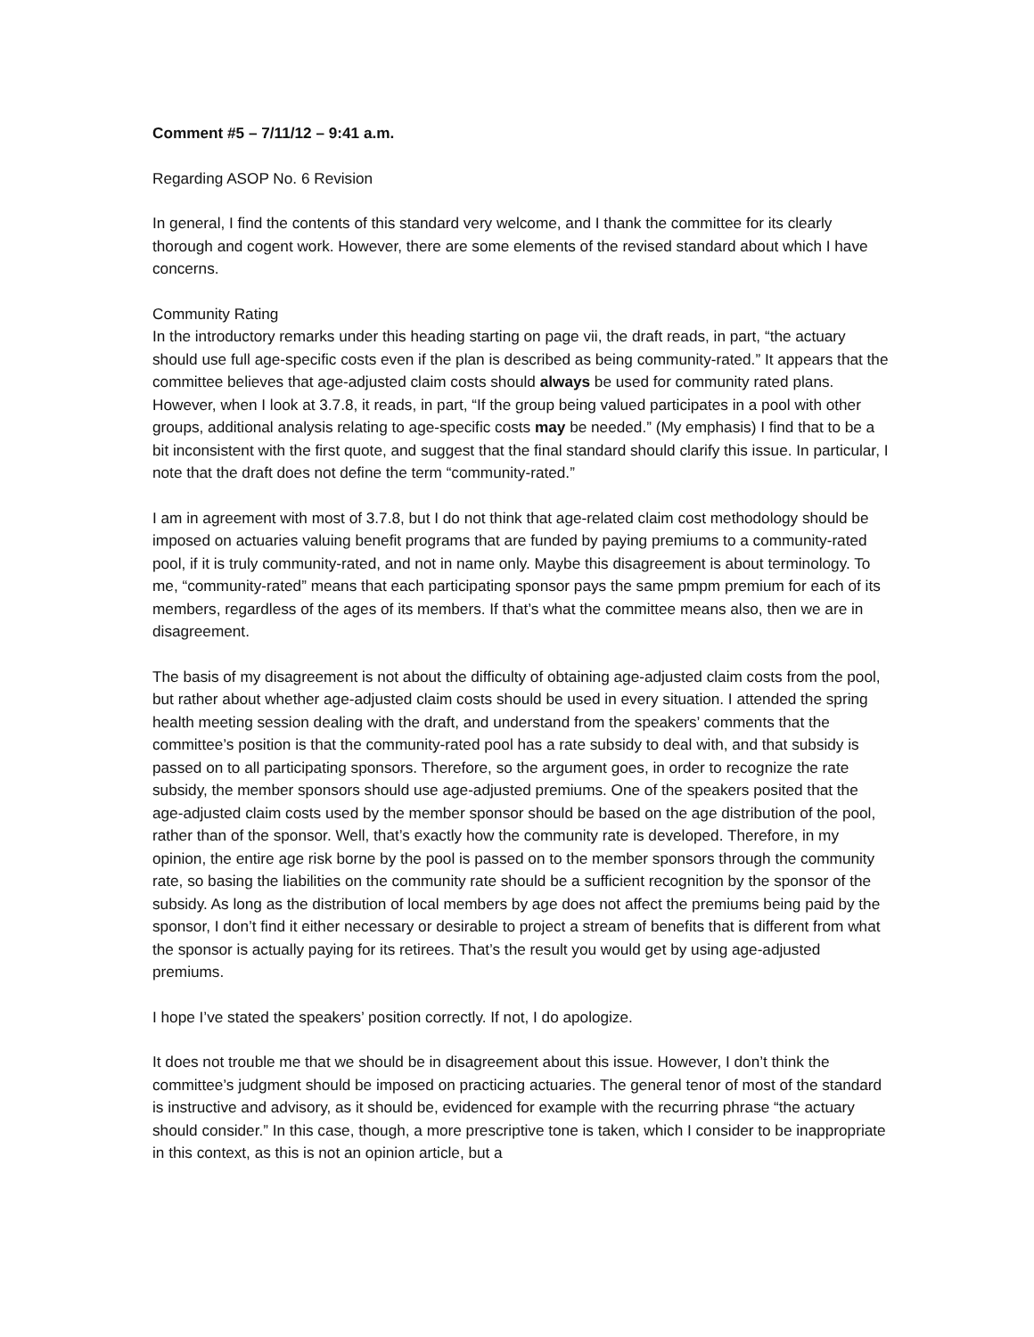Comment #5 – 7/11/12 – 9:41 a.m.
Regarding ASOP No. 6 Revision
In general, I find the contents of this standard very welcome, and I thank the committee for its clearly thorough and cogent work. However, there are some elements of the revised standard about which I have concerns.
Community Rating
In the introductory remarks under this heading starting on page vii, the draft reads, in part, “the actuary should use full age-specific costs even if the plan is described as being community-rated.” It appears that the committee believes that age-adjusted claim costs should always be used for community rated plans. However, when I look at 3.7.8, it reads, in part, “If the group being valued participates in a pool with other groups, additional analysis relating to age-specific costs may be needed.” (My emphasis) I find that to be a bit inconsistent with the first quote, and suggest that the final standard should clarify this issue. In particular, I note that the draft does not define the term “community-rated.”
I am in agreement with most of 3.7.8, but I do not think that age-related claim cost methodology should be imposed on actuaries valuing benefit programs that are funded by paying premiums to a community-rated pool, if it is truly community-rated, and not in name only. Maybe this disagreement is about terminology. To me, “community-rated” means that each participating sponsor pays the same pmpm premium for each of its members, regardless of the ages of its members. If that’s what the committee means also, then we are in disagreement.
The basis of my disagreement is not about the difficulty of obtaining age-adjusted claim costs from the pool, but rather about whether age-adjusted claim costs should be used in every situation. I attended the spring health meeting session dealing with the draft, and understand from the speakers’ comments that the committee’s position is that the community-rated pool has a rate subsidy to deal with, and that subsidy is passed on to all participating sponsors. Therefore, so the argument goes, in order to recognize the rate subsidy, the member sponsors should use age-adjusted premiums. One of the speakers posited that the age-adjusted claim costs used by the member sponsor should be based on the age distribution of the pool, rather than of the sponsor. Well, that’s exactly how the community rate is developed. Therefore, in my opinion, the entire age risk borne by the pool is passed on to the member sponsors through the community rate, so basing the liabilities on the community rate should be a sufficient recognition by the sponsor of the subsidy. As long as the distribution of local members by age does not affect the premiums being paid by the sponsor, I don’t find it either necessary or desirable to project a stream of benefits that is different from what the sponsor is actually paying for its retirees. That’s the result you would get by using age-adjusted premiums.
I hope I’ve stated the speakers’ position correctly. If not, I do apologize.
It does not trouble me that we should be in disagreement about this issue. However, I don’t think the committee’s judgment should be imposed on practicing actuaries. The general tenor of most of the standard is instructive and advisory, as it should be, evidenced for example with the recurring phrase “the actuary should consider.” In this case, though, a more prescriptive tone is taken, which I consider to be inappropriate in this context, as this is not an opinion article, but a